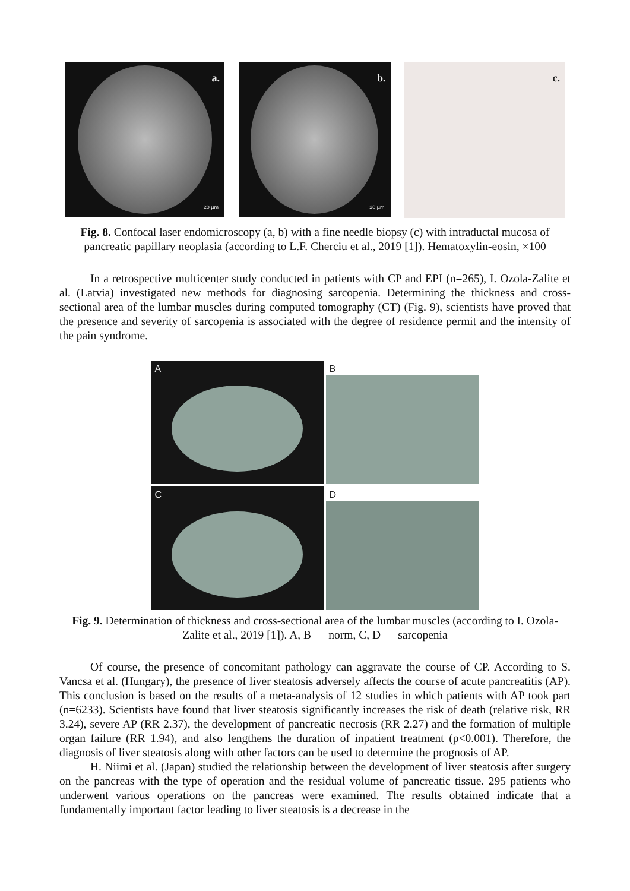a.
20 µm
b.
20 µm
c.
Fig. 8. Confocal laser endomicroscopy (a, b) with a fine needle biopsy (c) with intraductal mucosa of pancreatic papillary neoplasia (according to L.F. Cherciu et al., 2019 [1]). Hematoxylin-eosin, ×100
In a retrospective multicenter study conducted in patients with CP and EPI (n=265), I. Ozola-Zalite et al. (Latvia) investigated new methods for diagnosing sarcopenia. Determining the thickness and cross-sectional area of the lumbar muscles during computed tomography (CT) (Fig. 9), scientists have proved that the presence and severity of sarcopenia is associated with the degree of residence permit and the intensity of the pain syndrome.
A
B
C
D
Fig. 9. Determination of thickness and cross-sectional area of the lumbar muscles (according to I. Ozola-Zalite et al., 2019 [1]). A, B — norm, C, D — sarcopenia
Of course, the presence of concomitant pathology can aggravate the course of CP. According to S. Vancsa et al. (Hungary), the presence of liver steatosis adversely affects the course of acute pancreatitis (AP). This conclusion is based on the results of a meta-analysis of 12 studies in which patients with AP took part (n=6233). Scientists have found that liver steatosis significantly increases the risk of death (relative risk, RR 3.24), severe AP (RR 2.37), the development of pancreatic necrosis (RR 2.27) and the formation of multiple organ failure (RR 1.94), and also lengthens the duration of inpatient treatment (p<0.001). Therefore, the diagnosis of liver steatosis along with other factors can be used to determine the prognosis of AP.
H. Niimi et al. (Japan) studied the relationship between the development of liver steatosis after surgery on the pancreas with the type of operation and the residual volume of pancreatic tissue. 295 patients who underwent various operations on the pancreas were examined. The results obtained indicate that a fundamentally important factor leading to liver steatosis is a decrease in the